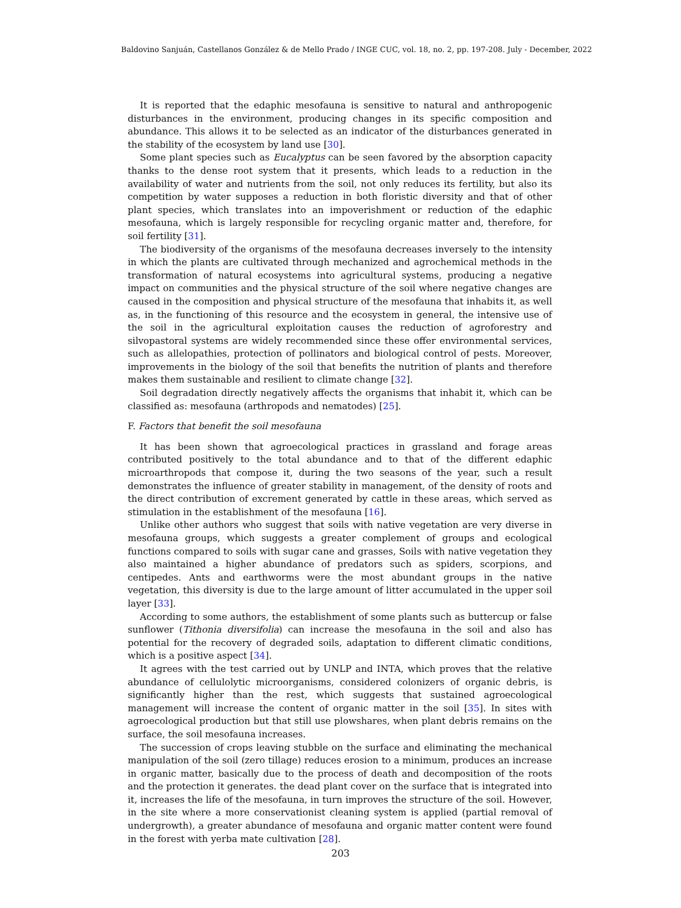Baldovino Sanjuán, Castellanos González & de Mello Prado / INGE CUC, vol. 18, no. 2, pp. 197-208. July - December, 2022
It is reported that the edaphic mesofauna is sensitive to natural and anthropogenic disturbances in the environment, producing changes in its specific composition and abundance. This allows it to be selected as an indicator of the disturbances generated in the stability of the ecosystem by land use [30].
Some plant species such as Eucalyptus can be seen favored by the absorption capacity thanks to the dense root system that it presents, which leads to a reduction in the availability of water and nutrients from the soil, not only reduces its fertility, but also its competition by water supposes a reduction in both floristic diversity and that of other plant species, which translates into an impoverishment or reduction of the edaphic mesofauna, which is largely responsible for recycling organic matter and, therefore, for soil fertility [31].
The biodiversity of the organisms of the mesofauna decreases inversely to the intensity in which the plants are cultivated through mechanized and agrochemical methods in the transformation of natural ecosystems into agricultural systems, producing a negative impact on communities and the physical structure of the soil where negative changes are caused in the composition and physical structure of the mesofauna that inhabits it, as well as, in the functioning of this resource and the ecosystem in general, the intensive use of the soil in the agricultural exploitation causes the reduction of agroforestry and silvopastoral systems are widely recommended since these offer environmental services, such as allelopathies, protection of pollinators and biological control of pests. Moreover, improvements in the biology of the soil that benefits the nutrition of plants and therefore makes them sustainable and resilient to climate change [32].
Soil degradation directly negatively affects the organisms that inhabit it, which can be classified as: mesofauna (arthropods and nematodes) [25].
F. Factors that benefit the soil mesofauna
It has been shown that agroecological practices in grassland and forage areas contributed positively to the total abundance and to that of the different edaphic microarthropods that compose it, during the two seasons of the year, such a result demonstrates the influence of greater stability in management, of the density of roots and the direct contribution of excrement generated by cattle in these areas, which served as stimulation in the establishment of the mesofauna [16].
Unlike other authors who suggest that soils with native vegetation are very diverse in mesofauna groups, which suggests a greater complement of groups and ecological functions compared to soils with sugar cane and grasses, Soils with native vegetation they also maintained a higher abundance of predators such as spiders, scorpions, and centipedes. Ants and earthworms were the most abundant groups in the native vegetation, this diversity is due to the large amount of litter accumulated in the upper soil layer [33].
According to some authors, the establishment of some plants such as buttercup or false sunflower (Tithonia diversifolia) can increase the mesofauna in the soil and also has potential for the recovery of degraded soils, adaptation to different climatic conditions, which is a positive aspect [34].
It agrees with the test carried out by UNLP and INTA, which proves that the relative abundance of cellulolytic microorganisms, considered colonizers of organic debris, is significantly higher than the rest, which suggests that sustained agroecological management will increase the content of organic matter in the soil [35]. In sites with agroecological production but that still use plowshares, when plant debris remains on the surface, the soil mesofauna increases.
The succession of crops leaving stubble on the surface and eliminating the mechanical manipulation of the soil (zero tillage) reduces erosion to a minimum, produces an increase in organic matter, basically due to the process of death and decomposition of the roots and the protection it generates. the dead plant cover on the surface that is integrated into it, increases the life of the mesofauna, in turn improves the structure of the soil. However, in the site where a more conservationist cleaning system is applied (partial removal of undergrowth), a greater abundance of mesofauna and organic matter content were found in the forest with yerba mate cultivation [28].
203